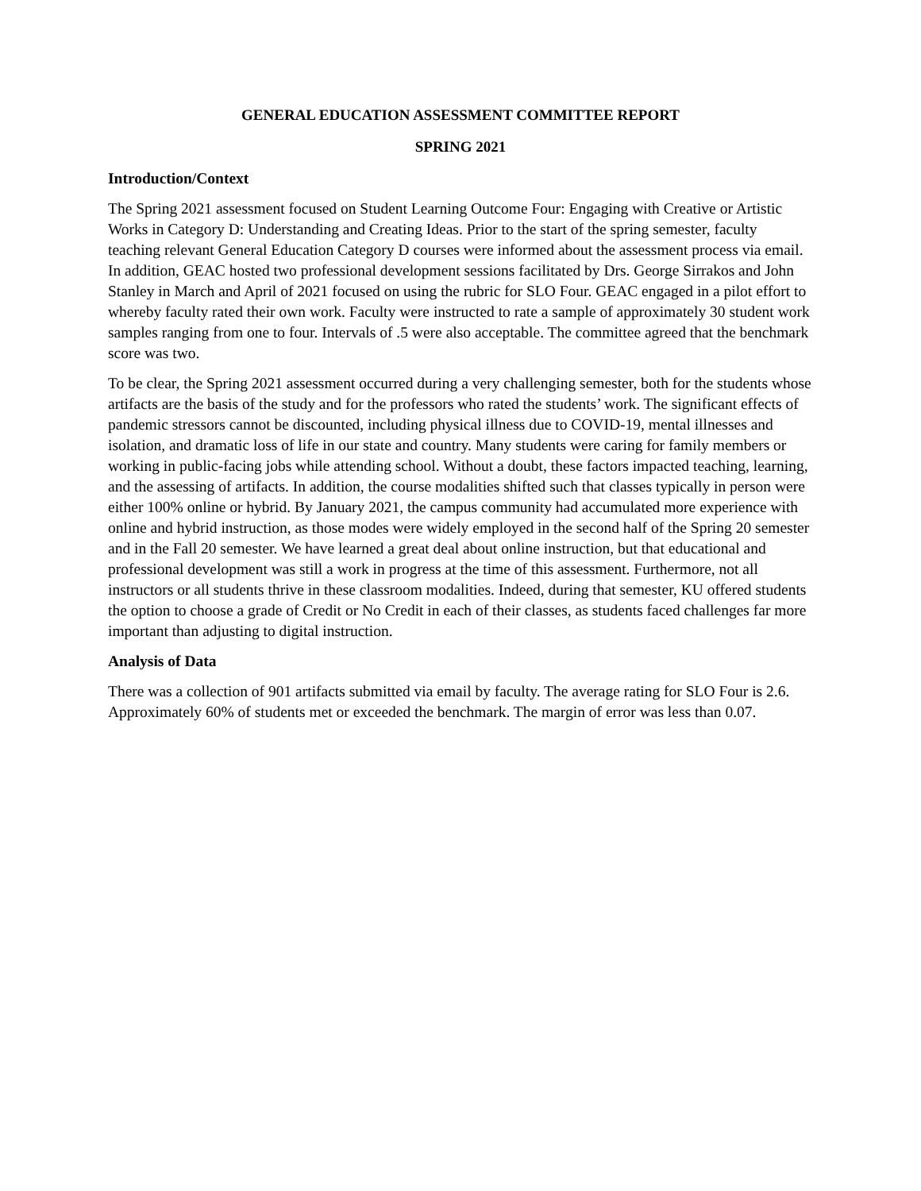GENERAL EDUCATION ASSESSMENT COMMITTEE REPORT
SPRING 2021
Introduction/Context
The Spring 2021 assessment focused on Student Learning Outcome Four: Engaging with Creative or Artistic Works in Category D: Understanding and Creating Ideas. Prior to the start of the spring semester, faculty teaching relevant General Education Category D courses were informed about the assessment process via email. In addition, GEAC hosted two professional development sessions facilitated by Drs. George Sirrakos and John Stanley in March and April of 2021 focused on using the rubric for SLO Four. GEAC engaged in a pilot effort to whereby faculty rated their own work. Faculty were instructed to rate a sample of approximately 30 student work samples ranging from one to four. Intervals of .5 were also acceptable. The committee agreed that the benchmark score was two.
To be clear, the Spring 2021 assessment occurred during a very challenging semester, both for the students whose artifacts are the basis of the study and for the professors who rated the students’ work. The significant effects of pandemic stressors cannot be discounted, including physical illness due to COVID-19, mental illnesses and isolation, and dramatic loss of life in our state and country. Many students were caring for family members or working in public-facing jobs while attending school. Without a doubt, these factors impacted teaching, learning, and the assessing of artifacts. In addition, the course modalities shifted such that classes typically in person were either 100% online or hybrid. By January 2021, the campus community had accumulated more experience with online and hybrid instruction, as those modes were widely employed in the second half of the Spring 20 semester and in the Fall 20 semester. We have learned a great deal about online instruction, but that educational and professional development was still a work in progress at the time of this assessment. Furthermore, not all instructors or all students thrive in these classroom modalities. Indeed, during that semester, KU offered students the option to choose a grade of Credit or No Credit in each of their classes, as students faced challenges far more important than adjusting to digital instruction.
Analysis of Data
There was a collection of 901 artifacts submitted via email by faculty. The average rating for SLO Four is 2.6. Approximately 60% of students met or exceeded the benchmark. The margin of error was less than 0.07.